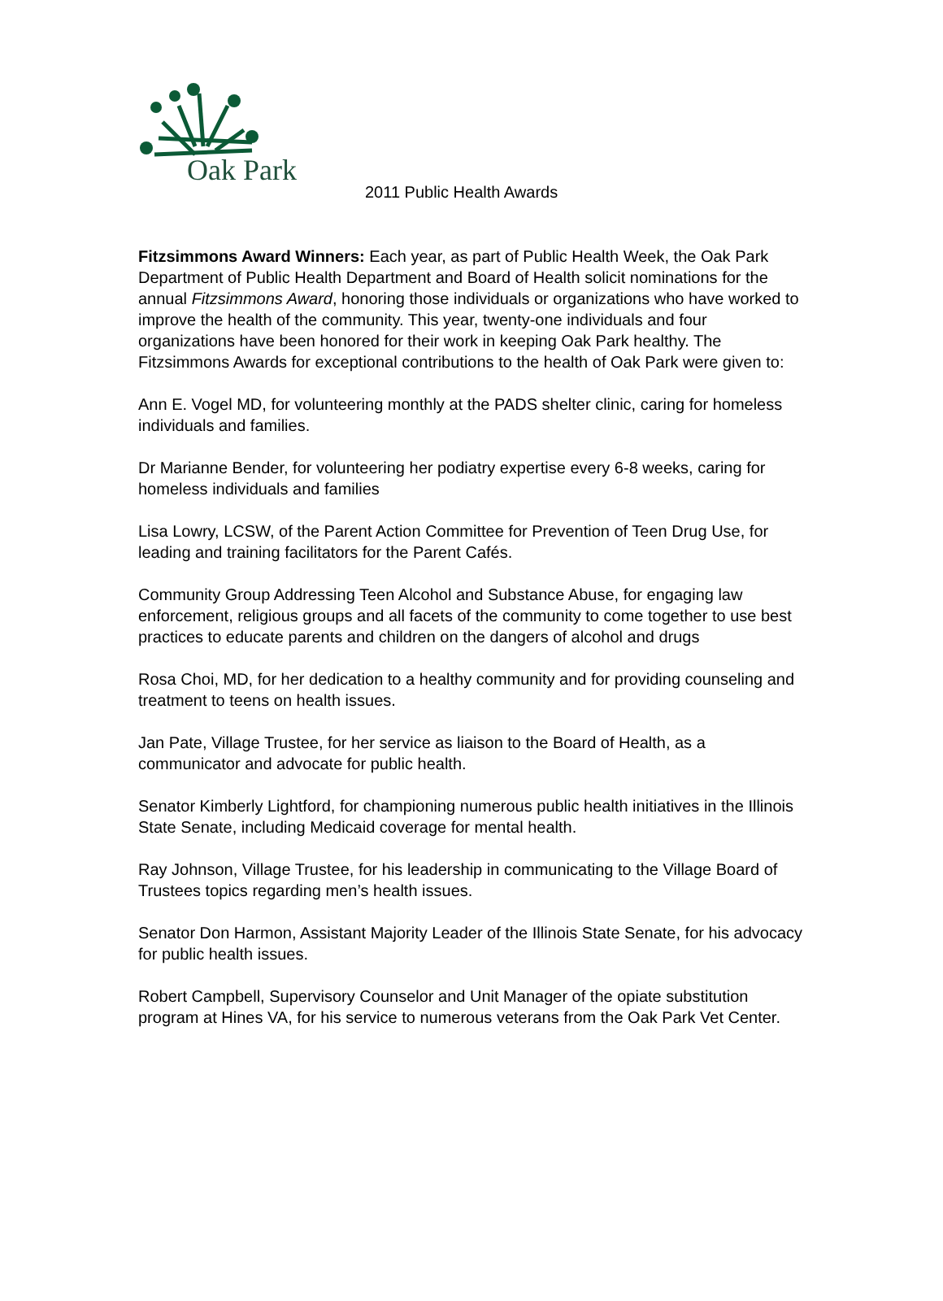Oak Park
2011 Public Health Awards
Fitzsimmons Award Winners: Each year, as part of Public Health Week, the Oak Park Department of Public Health Department and Board of Health solicit nominations for the annual Fitzsimmons Award, honoring those individuals or organizations who have worked to improve the health of the community. This year, twenty-one individuals and four organizations have been honored for their work in keeping Oak Park healthy. The Fitzsimmons Awards for exceptional contributions to the health of Oak Park were given to:
Ann E. Vogel MD, for volunteering monthly at the PADS shelter clinic, caring for homeless individuals and families.
Dr Marianne Bender, for volunteering her podiatry expertise every 6-8 weeks, caring for homeless individuals and families
Lisa Lowry, LCSW, of the Parent Action Committee for Prevention of Teen Drug Use, for leading and training facilitators for the Parent Cafés.
Community Group Addressing Teen Alcohol and Substance Abuse, for engaging law enforcement, religious groups and all facets of the community to come together to use best practices to educate parents and children on the dangers of alcohol and drugs
Rosa Choi, MD, for her dedication to a healthy community and for providing counseling and treatment to teens on health issues.
Jan Pate, Village Trustee, for her service as liaison to the Board of Health, as a communicator and advocate for public health.
Senator Kimberly Lightford, for championing numerous public health initiatives in the Illinois State Senate, including Medicaid coverage for mental health.
Ray Johnson, Village Trustee, for his leadership in communicating to the Village Board of Trustees topics regarding men’s health issues.
Senator Don Harmon, Assistant Majority Leader of the Illinois State Senate, for his advocacy for public health issues.
Robert Campbell, Supervisory Counselor and Unit Manager of the opiate substitution program at Hines VA, for his service to numerous veterans from the Oak Park Vet Center.